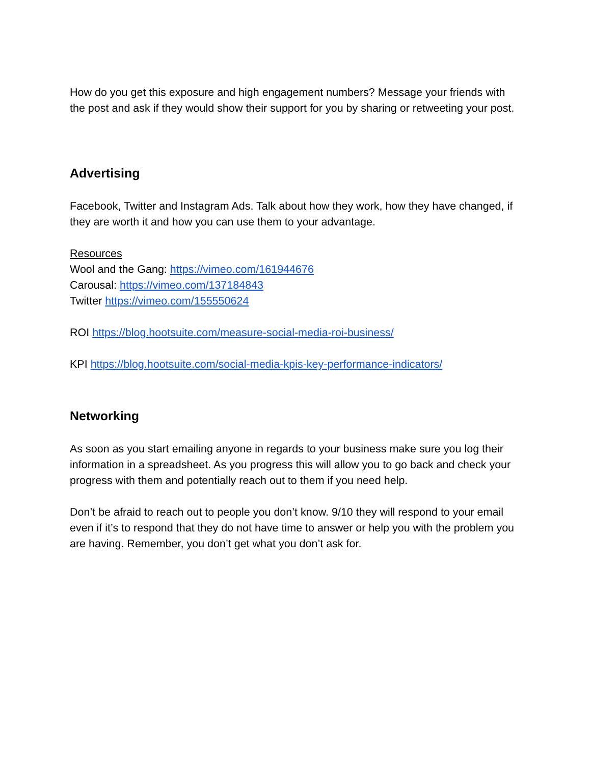How do you get this exposure and high engagement numbers? Message your friends with the post and ask if they would show their support for you by sharing or retweeting your post.
Advertising
Facebook, Twitter and Instagram Ads. Talk about how they work, how they have changed, if they are worth it and how you can use them to your advantage.
Resources
Wool and the Gang: https://vimeo.com/161944676
Carousal: https://vimeo.com/137184843
Twitter https://vimeo.com/155550624
ROI https://blog.hootsuite.com/measure-social-media-roi-business/
KPI https://blog.hootsuite.com/social-media-kpis-key-performance-indicators/
Networking
As soon as you start emailing anyone in regards to your business make sure you log their information in a spreadsheet. As you progress this will allow you to go back and check your progress with them and potentially reach out to them if you need help.
Don’t be afraid to reach out to people you don’t know. 9/10 they will respond to your email even if it’s to respond that they do not have time to answer or help you with the problem you are having. Remember, you don’t get what you don’t ask for.